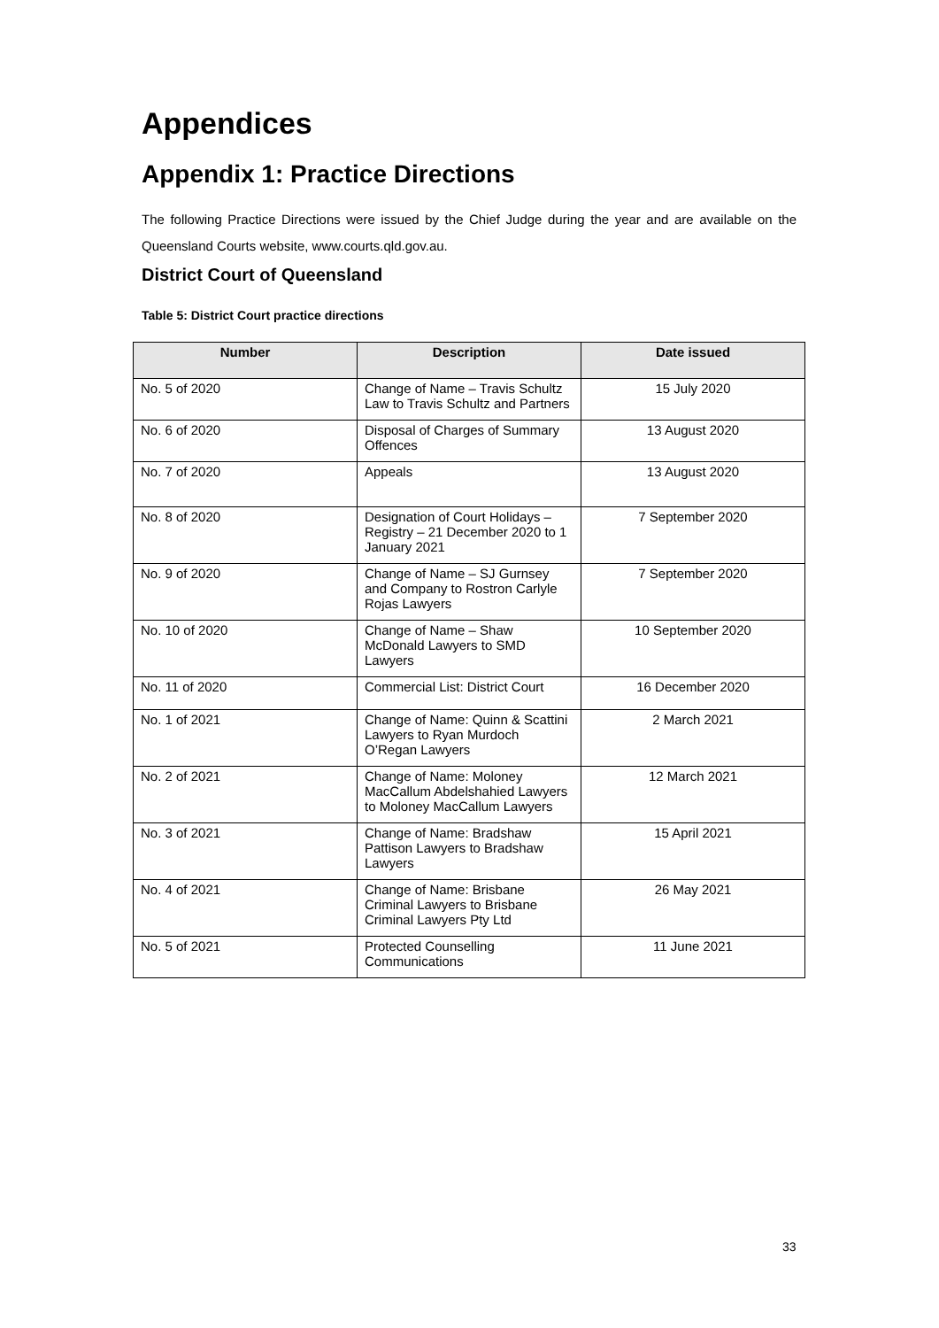Appendices
Appendix 1: Practice Directions
The following Practice Directions were issued by the Chief Judge during the year and are available on the Queensland Courts website, www.courts.qld.gov.au.
District Court of Queensland
Table 5: District Court practice directions
| Number | Description | Date issued |
| --- | --- | --- |
| No. 5 of 2020 | Change of Name – Travis Schultz Law to Travis Schultz and Partners | 15 July 2020 |
| No. 6 of 2020 | Disposal of Charges of Summary Offences | 13 August 2020 |
| No. 7 of 2020 | Appeals | 13 August 2020 |
| No. 8 of 2020 | Designation of Court Holidays – Registry – 21 December 2020 to 1 January 2021 | 7 September 2020 |
| No. 9 of 2020 | Change of Name – SJ Gurnsey and Company to Rostron Carlyle Rojas Lawyers | 7 September 2020 |
| No. 10 of 2020 | Change of Name – Shaw McDonald Lawyers to SMD Lawyers | 10 September 2020 |
| No. 11 of 2020 | Commercial List: District Court | 16 December 2020 |
| No. 1 of 2021 | Change of Name: Quinn & Scattini Lawyers to Ryan Murdoch O’Regan Lawyers | 2 March 2021 |
| No. 2 of 2021 | Change of Name: Moloney MacCallum Abdelshahied Lawyers to Moloney MacCallum Lawyers | 12 March 2021 |
| No. 3 of 2021 | Change of Name: Bradshaw Pattison Lawyers to Bradshaw Lawyers | 15 April 2021 |
| No. 4 of 2021 | Change of Name: Brisbane Criminal Lawyers to Brisbane Criminal Lawyers Pty Ltd | 26 May 2021 |
| No. 5 of 2021 | Protected Counselling Communications | 11 June 2021 |
33